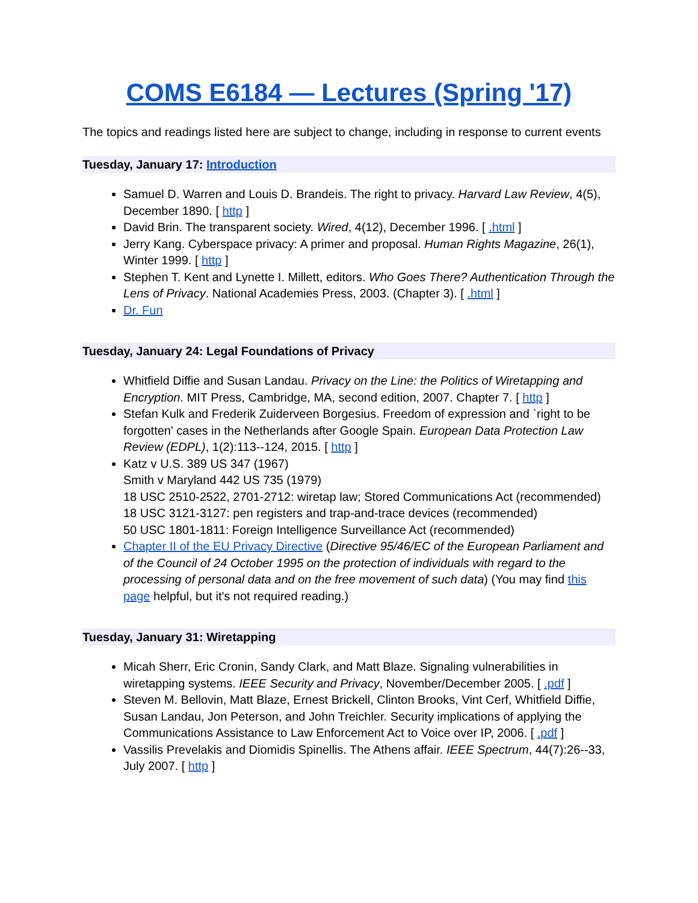COMS E6184 — Lectures (Spring '17)
The topics and readings listed here are subject to change, including in response to current events
Tuesday, January 17: Introduction
Samuel D. Warren and Louis D. Brandeis. The right to privacy. Harvard Law Review, 4(5), December 1890. [ http ]
David Brin. The transparent society. Wired, 4(12), December 1996. [ .html ]
Jerry Kang. Cyberspace privacy: A primer and proposal. Human Rights Magazine, 26(1), Winter 1999. [ http ]
Stephen T. Kent and Lynette I. Millett, editors. Who Goes There? Authentication Through the Lens of Privacy. National Academies Press, 2003. (Chapter 3). [ .html ]
Dr. Fun
Tuesday, January 24: Legal Foundations of Privacy
Whitfield Diffie and Susan Landau. Privacy on the Line: the Politics of Wiretapping and Encryption. MIT Press, Cambridge, MA, second edition, 2007. Chapter 7. [ http ]
Stefan Kulk and Frederik Zuiderveen Borgesius. Freedom of expression and `right to be forgotten' cases in the Netherlands after Google Spain. European Data Protection Law Review (EDPL), 1(2):113--124, 2015. [ http ]
Katz v U.S. 389 US 347 (1967)
Smith v Maryland 442 US 735 (1979)
18 USC 2510-2522, 2701-2712: wiretap law; Stored Communications Act (recommended)
18 USC 3121-3127: pen registers and trap-and-trace devices (recommended)
50 USC 1801-1811: Foreign Intelligence Surveillance Act (recommended)
Chapter II of the EU Privacy Directive (Directive 95/46/EC of the European Parliament and of the Council of 24 October 1995 on the protection of individuals with regard to the processing of personal data and on the free movement of such data) (You may find this page helpful, but it's not required reading.)
Tuesday, January 31: Wiretapping
Micah Sherr, Eric Cronin, Sandy Clark, and Matt Blaze. Signaling vulnerabilities in wiretapping systems. IEEE Security and Privacy, November/December 2005. [ .pdf ]
Steven M. Bellovin, Matt Blaze, Ernest Brickell, Clinton Brooks, Vint Cerf, Whitfield Diffie, Susan Landau, Jon Peterson, and John Treichler. Security implications of applying the Communications Assistance to Law Enforcement Act to Voice over IP, 2006. [ .pdf ]
Vassilis Prevelakis and Diomidis Spinellis. The Athens affair. IEEE Spectrum, 44(7):26--33, July 2007. [ http ]